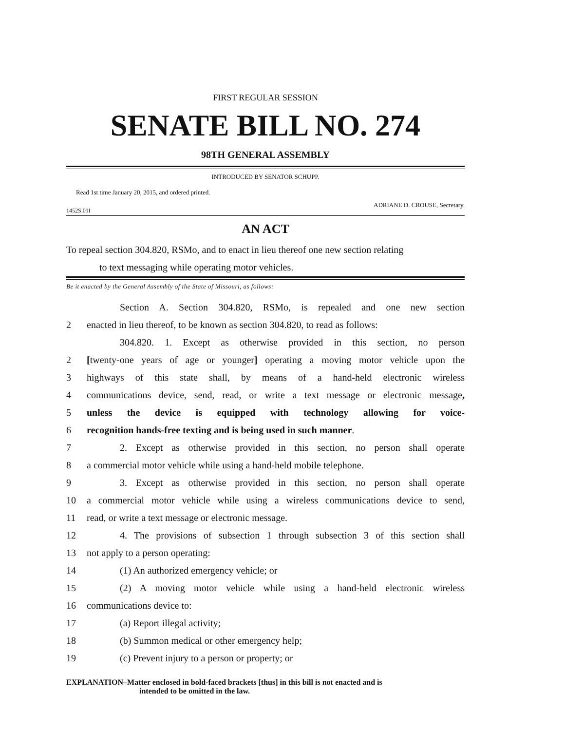FIRST REGULAR SESSION
SENATE BILL NO. 274
98TH GENERAL ASSEMBLY
INTRODUCED BY SENATOR SCHUPP.
Read 1st time January 20, 2015, and ordered printed.
ADRIANE D. CROUSE, Secretary.
1452S.01I
AN ACT
To repeal section 304.820, RSMo, and to enact in lieu thereof one new section relating
to text messaging while operating motor vehicles.
Be it enacted by the General Assembly of the State of Missouri, as follows:
Section A. Section 304.820, RSMo, is repealed and one new section
2 enacted in lieu thereof, to be known as section 304.820, to read as follows:
304.820. 1. Except as otherwise provided in this section, no person
2 [twenty-one years of age or younger] operating a moving motor vehicle upon the
3 highways of this state shall, by means of a hand-held electronic wireless
4 communications device, send, read, or write a text message or electronic message,
5 unless the device is equipped with technology allowing for voice-
6 recognition hands-free texting and is being used in such manner.
7 2. Except as otherwise provided in this section, no person shall operate
8 a commercial motor vehicle while using a hand-held mobile telephone.
9 3. Except as otherwise provided in this section, no person shall operate
10 a commercial motor vehicle while using a wireless communications device to send,
11 read, or write a text message or electronic message.
12 4. The provisions of subsection 1 through subsection 3 of this section shall
13 not apply to a person operating:
14 (1) An authorized emergency vehicle; or
15 (2) A moving motor vehicle while using a hand-held electronic wireless
16 communications device to:
17 (a) Report illegal activity;
18 (b) Summon medical or other emergency help;
19 (c) Prevent injury to a person or property; or
EXPLANATION–Matter enclosed in bold-faced brackets [thus] in this bill is not enacted and is
intended to be omitted in the law.